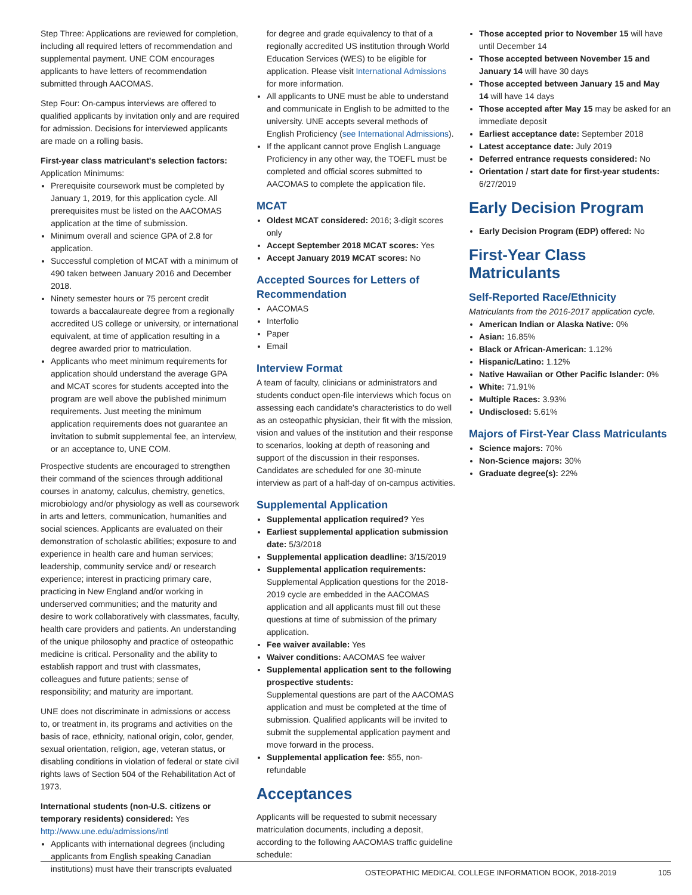Step Three: Applications are reviewed for completion, including all required letters of recommendation and supplemental payment. UNE COM encourages applicants to have letters of recommendation submitted through AACOMAS.
Step Four: On-campus interviews are offered to qualified applicants by invitation only and are required for admission. Decisions for interviewed applicants are made on a rolling basis.
First-year class matriculant's selection factors:
Application Minimums:
Prerequisite coursework must be completed by January 1, 2019, for this application cycle. All prerequisites must be listed on the AACOMAS application at the time of submission.
Minimum overall and science GPA of 2.8 for application.
Successful completion of MCAT with a minimum of 490 taken between January 2016 and December 2018.
Ninety semester hours or 75 percent credit towards a baccalaureate degree from a regionally accredited US college or university, or international equivalent, at time of application resulting in a degree awarded prior to matriculation.
Applicants who meet minimum requirements for application should understand the average GPA and MCAT scores for students accepted into the program are well above the published minimum requirements. Just meeting the minimum application requirements does not guarantee an invitation to submit supplemental fee, an interview, or an acceptance to, UNE COM.
Prospective students are encouraged to strengthen their command of the sciences through additional courses in anatomy, calculus, chemistry, genetics, microbiology and/or physiology as well as coursework in arts and letters, communication, humanities and social sciences. Applicants are evaluated on their demonstration of scholastic abilities; exposure to and experience in health care and human services; leadership, community service and/ or research experience; interest in practicing primary care, practicing in New England and/or working in underserved communities; and the maturity and desire to work collaboratively with classmates, faculty, health care providers and patients. An understanding of the unique philosophy and practice of osteopathic medicine is critical. Personality and the ability to establish rapport and trust with classmates, colleagues and future patients; sense of responsibility; and maturity are important.
UNE does not discriminate in admissions or access to, or treatment in, its programs and activities on the basis of race, ethnicity, national origin, color, gender, sexual orientation, religion, age, veteran status, or disabling conditions in violation of federal or state civil rights laws of Section 504 of the Rehabilitation Act of 1973.
International students (non-U.S. citizens or temporary residents) considered: Yes
http://www.une.edu/admissions/intl
Applicants with international degrees (including applicants from English speaking Canadian institutions) must have their transcripts evaluated
for degree and grade equivalency to that of a regionally accredited US institution through World Education Services (WES) to be eligible for application. Please visit International Admissions for more information.
All applicants to UNE must be able to understand and communicate in English to be admitted to the university. UNE accepts several methods of English Proficiency (see International Admissions).
If the applicant cannot prove English Language Proficiency in any other way, the TOEFL must be completed and official scores submitted to AACOMAS to complete the application file.
MCAT
Oldest MCAT considered: 2016; 3-digit scores only
Accept September 2018 MCAT scores: Yes
Accept January 2019 MCAT scores: No
Accepted Sources for Letters of Recommendation
AACOMAS
Interfolio
Paper
Email
Interview Format
A team of faculty, clinicians or administrators and students conduct open-file interviews which focus on assessing each candidate's characteristics to do well as an osteopathic physician, their fit with the mission, vision and values of the institution and their response to scenarios, looking at depth of reasoning and support of the discussion in their responses. Candidates are scheduled for one 30-minute interview as part of a half-day of on-campus activities.
Supplemental Application
Supplemental application required? Yes
Earliest supplemental application submission date: 5/3/2018
Supplemental application deadline: 3/15/2019
Supplemental application requirements: Supplemental Application questions for the 2018-2019 cycle are embedded in the AACOMAS application and all applicants must fill out these questions at time of submission of the primary application.
Fee waiver available: Yes
Waiver conditions: AACOMAS fee waiver
Supplemental application sent to the following prospective students:
Supplemental questions are part of the AACOMAS application and must be completed at the time of submission. Qualified applicants will be invited to submit the supplemental application payment and move forward in the process.
Supplemental application fee: $55, non-refundable
Acceptances
Applicants will be requested to submit necessary matriculation documents, including a deposit, according to the following AACOMAS traffic guideline schedule:
Those accepted prior to November 15 will have until December 14
Those accepted between November 15 and January 14 will have 30 days
Those accepted between January 15 and May 14 will have 14 days
Those accepted after May 15 may be asked for an immediate deposit
Earliest acceptance date: September 2018
Latest acceptance date: July 2019
Deferred entrance requests considered: No
Orientation / start date for first-year students: 6/27/2019
Early Decision Program
Early Decision Program (EDP) offered: No
First-Year Class Matriculants
Self-Reported Race/Ethnicity
Matriculants from the 2016-2017 application cycle.
American Indian or Alaska Native: 0%
Asian: 16.85%
Black or African-American: 1.12%
Hispanic/Latino: 1.12%
Native Hawaiian or Other Pacific Islander: 0%
White: 71.91%
Multiple Races: 3.93%
Undisclosed: 5.61%
Majors of First-Year Class Matriculants
Science majors: 70%
Non-Science majors: 30%
Graduate degree(s): 22%
OSTEOPATHIC MEDICAL COLLEGE INFORMATION BOOK, 2018-2019 105